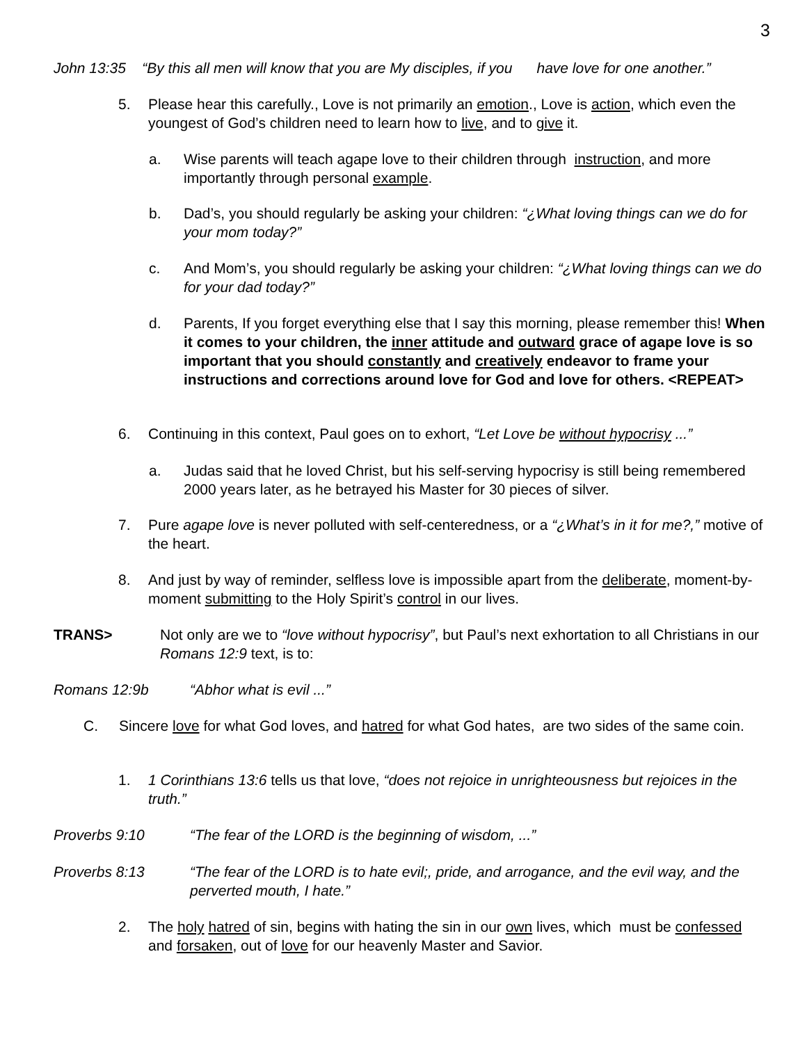3
John 13:35 “By this all men will know that you are My disciples, if you have love for one another.”
5. Please hear this carefully., Love is not primarily an emotion., Love is action, which even the youngest of God’s children need to learn how to live, and to give it.
a. Wise parents will teach agape love to their children through instruction, and more importantly through personal example.
b. Dad’s, you should regularly be asking your children: “¿What loving things can we do for your mom today?”
c. And Mom’s, you should regularly be asking your children: “¿What loving things can we do for your dad today?”
d. Parents, If you forget everything else that I say this morning, please remember this! When it comes to your children, the inner attitude and outward grace of agape love is so important that you should constantly and creatively endeavor to frame your instructions and corrections around love for God and love for others. <REPEAT>
6. Continuing in this context, Paul goes on to exhort, “Let Love be without hypocrisy ...”
a. Judas said that he loved Christ, but his self-serving hypocrisy is still being remembered 2000 years later, as he betrayed his Master for 30 pieces of silver.
7. Pure agape love is never polluted with self-centeredness, or a “¿What’s in it for me?,” motive of the heart.
8. And just by way of reminder, selfless love is impossible apart from the deliberate, moment-by-moment submitting to the Holy Spirit’s control in our lives.
TRANS> Not only are we to “love without hypocrisy”, but Paul’s next exhortation to all Christians in our Romans 12:9 text, is to:
Romans 12:9b “Abhor what is evil ...”
C. Sincere love for what God loves, and hatred for what God hates, are two sides of the same coin.
1. 1 Corinthians 13:6 tells us that love, “does not rejoice in unrighteousness but rejoices in the truth.”
Proverbs 9:10 “The fear of the LORD is the beginning of wisdom, ...”
Proverbs 8:13 “The fear of the LORD is to hate evil;, pride, and arrogance, and the evil way, and the perverted mouth, I hate.”
2. The holy hatred of sin, begins with hating the sin in our own lives, which must be confessed and forsaken, out of love for our heavenly Master and Savior.